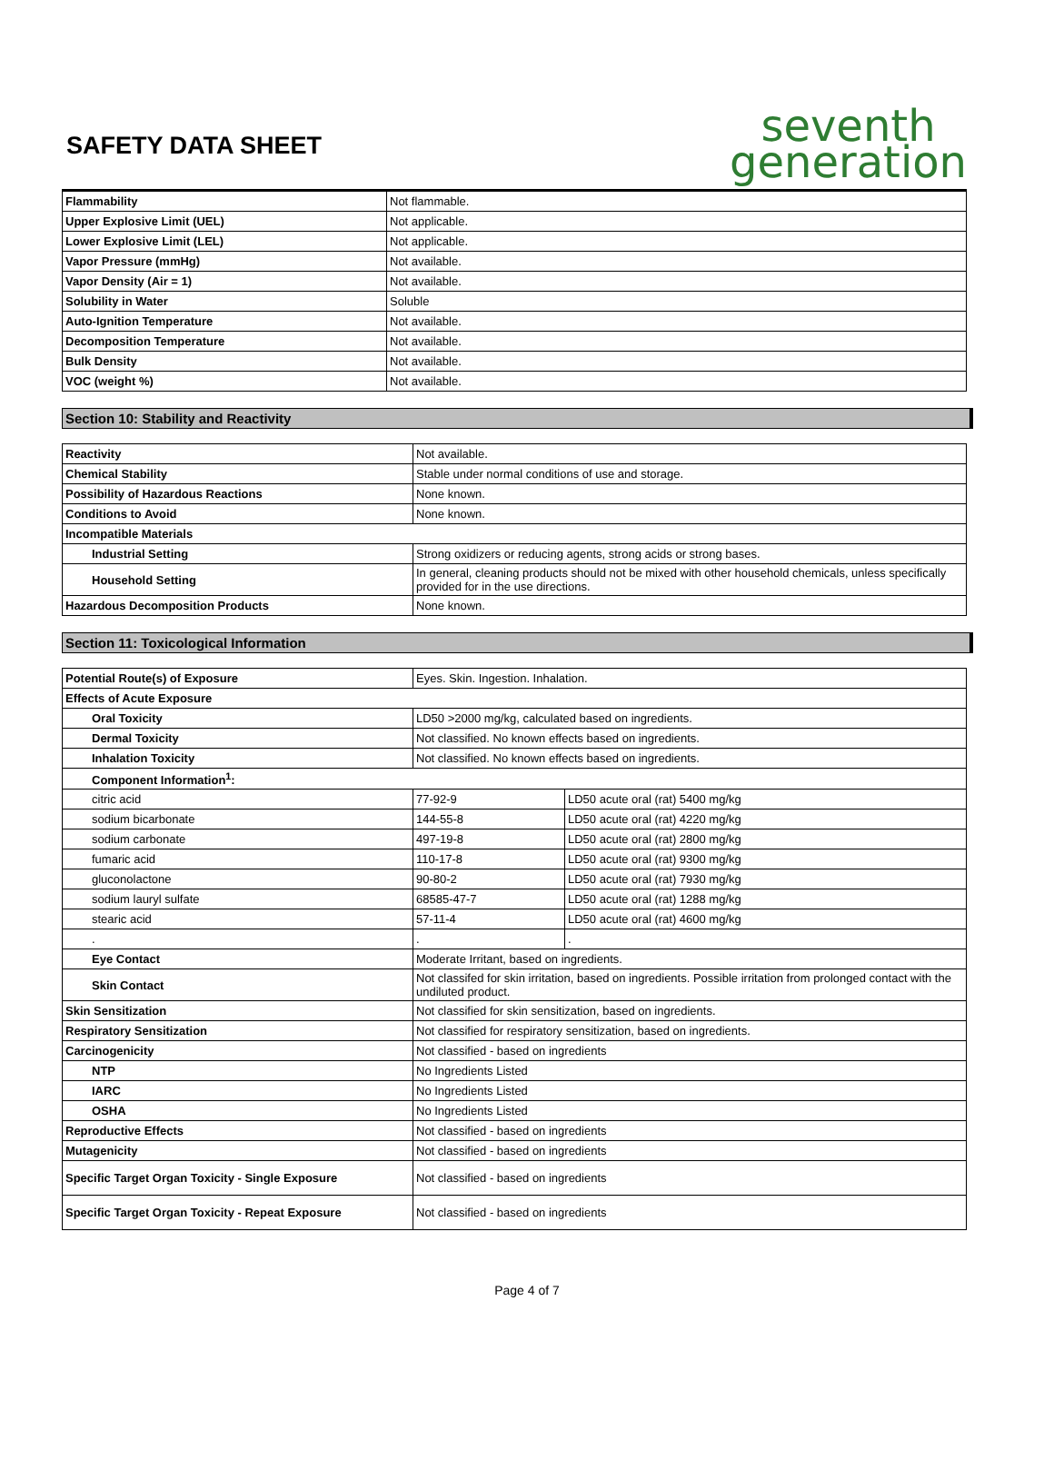SAFETY DATA SHEET
seventh
generation
| Flammability | Not flammable. |
| Upper Explosive Limit (UEL) | Not applicable. |
| Lower Explosive Limit (LEL) | Not applicable. |
| Vapor Pressure (mmHg) | Not available. |
| Vapor Density (Air = 1) | Not available. |
| Solubility in Water | Soluble |
| Auto-Ignition Temperature | Not available. |
| Decomposition Temperature | Not available. |
| Bulk Density | Not available. |
| VOC (weight %) | Not available. |
Section 10: Stability and Reactivity
| Reactivity | Not available. |
| Chemical Stability | Stable under normal conditions of use and storage. |
| Possibility of Hazardous Reactions | None known. |
| Conditions to Avoid | None known. |
| Incompatible Materials | |
| Industrial Setting | Strong oxidizers or reducing agents, strong acids or strong bases. |
| Household Setting | In general, cleaning products should not be mixed with other household chemicals, unless specifically provided for in the use directions. |
| Hazardous Decomposition Products | None known. |
Section 11: Toxicological Information
| Potential Route(s) of Exposure | Eyes. Skin. Ingestion. Inhalation. | |
| Effects of Acute Exposure | | |
| Oral Toxicity | LD50 >2000 mg/kg, calculated based on ingredients. | |
| Dermal Toxicity | Not classified. No known effects based on ingredients. | |
| Inhalation Toxicity | Not classified. No known effects based on ingredients. | |
| Component Information<sup>1</sup>: | | |
| citric acid | 77-92-9 | LD50 acute oral (rat) 5400 mg/kg |
| sodium bicarbonate | 144-55-8 | LD50 acute oral (rat) 4220 mg/kg |
| sodium carbonate | 497-19-8 | LD50 acute oral (rat) 2800 mg/kg |
| fumaric acid | 110-17-8 | LD50 acute oral (rat) 9300 mg/kg |
| gluconolactone | 90-80-2 | LD50 acute oral (rat) 7930 mg/kg |
| sodium lauryl sulfate | 68585-47-7 | LD50 acute oral (rat) 1288 mg/kg |
| stearic acid | 57-11-4 | LD50 acute oral (rat) 4600 mg/kg |
| . | . | . |
| Eye Contact | Moderate Irritant, based on ingredients. | |
| Skin Contact | Not classifed for skin irritation, based on ingredients. Possible irritation from prolonged contact with the undiluted product. | |
| Skin Sensitization | Not classified for skin sensitization, based on ingredients. | |
| Respiratory Sensitization | Not classified for respiratory sensitization, based on ingredients. | |
| Carcinogenicity | Not classified - based on ingredients | |
| NTP | No Ingredients Listed | |
| IARC | No Ingredients Listed | |
| OSHA | No Ingredients Listed | |
| Reproductive Effects | Not classified - based on ingredients | |
| Mutagenicity | Not classified - based on ingredients | |
| Specific Target Organ Toxicity - Single Exposure | Not classified - based on ingredients | |
| Specific Target Organ Toxicity - Repeat Exposure | Not classified - based on ingredients | |
Page 4 of 7